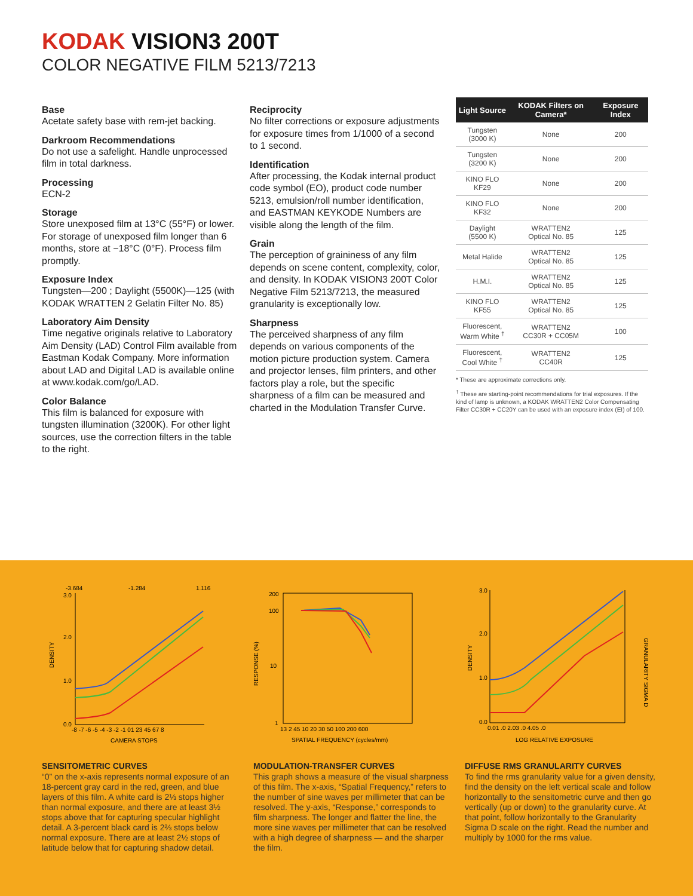KODAK VISION3 200T
COLOR NEGATIVE FILM 5213/7213
Base
Acetate safety base with rem-jet backing.
Darkroom Recommendations
Do not use a safelight. Handle unprocessed film in total darkness.
Processing
ECN-2
Storage
Store unexposed film at 13°C (55°F) or lower. For storage of unexposed film longer than 6 months, store at −18°C (0°F). Process film promptly.
Exposure Index
Tungsten—200 ; Daylight (5500K)—125 (with KODAK WRATTEN 2 Gelatin Filter No. 85)
Laboratory Aim Density
Time negative originals relative to Laboratory Aim Density (LAD) Control Film available from Eastman Kodak Company. More information about LAD and Digital LAD is available online at www.kodak.com/go/LAD.
Color Balance
This film is balanced for exposure with tungsten illumination (3200K). For other light sources, use the correction filters in the table to the right.
Reciprocity
No filter corrections or exposure adjustments for exposure times from 1/1000 of a second to 1 second.
Identification
After processing, the Kodak internal product code symbol (EO), product code number 5213, emulsion/roll number identification, and EASTMAN KEYKODE Numbers are visible along the length of the film.
Grain
The perception of graininess of any film depends on scene content, complexity, color, and density. In KODAK VISION3 200T Color Negative Film 5213/7213, the measured granularity is exceptionally low.
Sharpness
The perceived sharpness of any film depends on various components of the motion picture production system. Camera and projector lenses, film printers, and other factors play a role, but the specific sharpness of a film can be measured and charted in the Modulation Transfer Curve.
| Light Source | KODAK Filters on Camera* | Exposure Index |
| --- | --- | --- |
| Tungsten (3000 K) | None | 200 |
| Tungsten (3200 K) | None | 200 |
| KINO FLO KF29 | None | 200 |
| KINO FLO KF32 | None | 200 |
| Daylight (5500 K) | WRATTEN2 Optical No. 85 | 125 |
| Metal Halide | WRATTEN2 Optical No. 85 | 125 |
| H.M.I. | WRATTEN2 Optical No. 85 | 125 |
| KINO FLO KF55 | WRATTEN2 Optical No. 85 | 125 |
| Fluorescent, Warm White <sup>†</sup> | WRATTEN2 CC30R + CC05M | 100 |
| Fluorescent, Cool White <sup>†</sup> | WRATTEN2 CC40R | 125 |
* These are approximate corrections only.
<sup>†</sup> These are starting-point recommendations for trial exposures. If the kind of lamp is unknown, a KODAK WRATTEN2 Color Compensating Filter CC30R + CC20Y can be used with an exposure index (EI) of 100.
-3.684
-1.284
1.116
3.0
2.0
1.0
0.0
DENSITY
-8 -7 -6 -5 -4 -3 -2 -1 01 23 45 67 8
CAMERA STOPS
SENSITOMETRIC CURVES
“0” on the x-axis represents normal exposure of an 18-percent gray card in the red, green, and blue layers of this film. A white card is 2⅓ stops higher than normal exposure, and there are at least 3½ stops above that for capturing specular highlight detail. A 3-percent black card is 2⅔ stops below normal exposure. There are at least 2½ stops of latitude below that for capturing shadow detail.
200
100
10
1
RESPONSE (%)
13 2 45 10 20 30 50 100 200 600
SPATIAL FREQUENCY (cycles/mm)
MODULATION-TRANSFER CURVES
This graph shows a measure of the visual sharpness of this film. The x-axis, “Spatial Frequency,” refers to the number of sine waves per millimeter that can be resolved. The y-axis, “Response,” corresponds to film sharpness. The longer and flatter the line, the more sine waves per millimeter that can be resolved with a high degree of sharpness — and the sharper the film.
3.0
2.0
1.0
0.0
DENSITY
GRANULARITY SIGMA D
0.01 .0 2.03 .0 4.05 .0
LOG RELATIVE EXPOSURE
DIFFUSE RMS GRANULARITY CURVES
To find the rms granularity value for a given density, find the density on the left vertical scale and follow horizontally to the sensitometric curve and then go vertically (up or down) to the granularity curve. At that point, follow horizontally to the Granularity Sigma D scale on the right. Read the number and multiply by 1000 for the rms value.